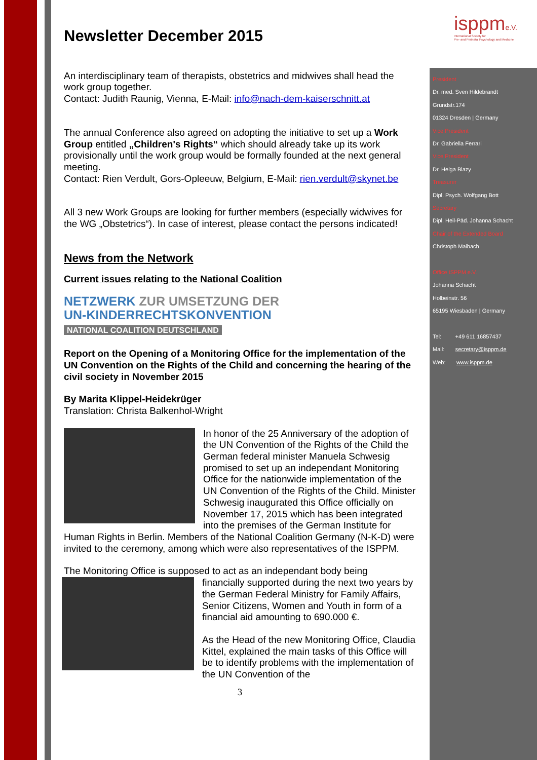isppm e.V.
International Society for
Pre- and Perinatal Psychology and Medicine
Newsletter December 2015
An interdisciplinary team of therapists, obstetrics and midwives shall head the work group together.
Contact: Judith Raunig, Vienna, E-Mail: info@nach-dem-kaiserschnitt.at
The annual Conference also agreed on adopting the initiative to set up a Work Group entitled „Children's Rights“ which should already take up its work provisionally until the work group would be formally founded at the next general meeting.
Contact: Rien Verdult, Gors-Opleeuw, Belgium, E-Mail: rien.verdult@skynet.be
All 3 new Work Groups are looking for further members (especially widwives for the WG „Obstetrics“). In case of interest, please contact the persons indicated!
News from the Network
Current issues relating to the National Coalition
NETZWERK ZUR UMSETZUNG DER
UN-KINDERRECHTSKONVENTION
NATIONAL COALITION DEUTSCHLAND
Report on the Opening of a Monitoring Office for the implementation of the UN Convention on the Rights of the Child and concerning the hearing of the civil society in November 2015
By Marita Klippel-Heidekrüger
Translation: Christa Balkenhol-Wright
In honor of the 25 Anniversary of the adoption of the UN Convention of the Rights of the Child the German federal minister Manuela Schwesig promised to set up an independant Monitoring Office for the nationwide implementation of the UN Convention of the Rights of the Child. Minister Schwesig inaugurated this Office officially on November 17, 2015 which has been integrated into the premises of the German Institute for Human Rights in Berlin. Members of the National Coalition Germany (N-K-D) were invited to the ceremony, among which were also representatives of the ISPPM.
The Monitoring Office is supposed to act as an independant body being
financially supported during the next two years by the German Federal Ministry for Family Affairs, Senior Citizens, Women and Youth in form of a financial aid amounting to 690.000 €.
As the Head of the new Monitoring Office, Claudia Kittel, explained the main tasks of this Office will be to identify problems with the implementation of the UN Convention of the
3
President
Dr. med. Sven Hildebrandt
Grundstr.174
01324 Dresden | Germany
Vice President
Dr. Gabriella Ferrari
Vice President
Dr. Helga Blazy
Treasurer
Dipl. Psych. Wolfgang Bott
Secretary
Dipl. Heil-Päd. Johanna Schacht
Chair of the Extended Board
Christoph Maibach
Office ISPPM e.V.
Johanna Schacht
Holbeinstr. 56
65195 Wiesbaden | Germany
Tel: +49 611 16857437
Mail: secretary@isppm.de
Web: www.isppm.de